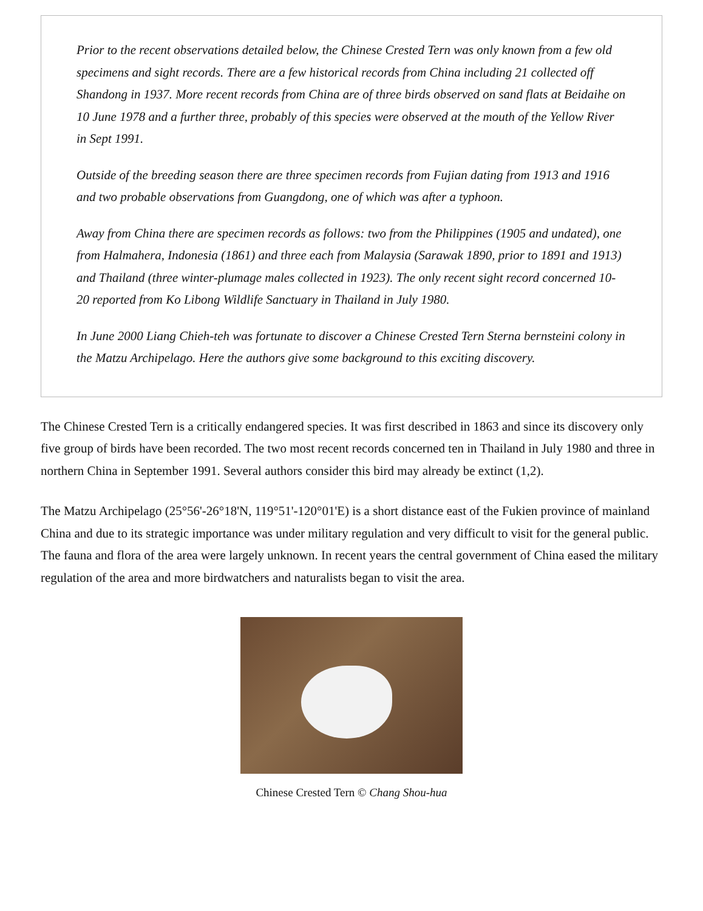Prior to the recent observations detailed below, the Chinese Crested Tern was only known from a few old specimens and sight records. There are a few historical records from China including 21 collected off Shandong in 1937. More recent records from China are of three birds observed on sand flats at Beidaihe on 10 June 1978 and a further three, probably of this species were observed at the mouth of the Yellow River in Sept 1991.
Outside of the breeding season there are three specimen records from Fujian dating from 1913 and 1916 and two probable observations from Guangdong, one of which was after a typhoon.
Away from China there are specimen records as follows: two from the Philippines (1905 and undated), one from Halmahera, Indonesia (1861) and three each from Malaysia (Sarawak 1890, prior to 1891 and 1913) and Thailand (three winter-plumage males collected in 1923). The only recent sight record concerned 10-20 reported from Ko Libong Wildlife Sanctuary in Thailand in July 1980.
In June 2000 Liang Chieh-teh was fortunate to discover a Chinese Crested Tern Sterna bernsteini colony in the Matzu Archipelago. Here the authors give some background to this exciting discovery.
The Chinese Crested Tern is a critically endangered species. It was first described in 1863 and since its discovery only five group of birds have been recorded. The two most recent records concerned ten in Thailand in July 1980 and three in northern China in September 1991. Several authors consider this bird may already be extinct (1,2).
The Matzu Archipelago (25°56'-26°18'N, 119°51'-120°01'E) is a short distance east of the Fukien province of mainland China and due to its strategic importance was under military regulation and very difficult to visit for the general public. The fauna and flora of the area were largely unknown. In recent years the central government of China eased the military regulation of the area and more birdwatchers and naturalists began to visit the area.
Chinese Crested Tern © Chang Shou-hua